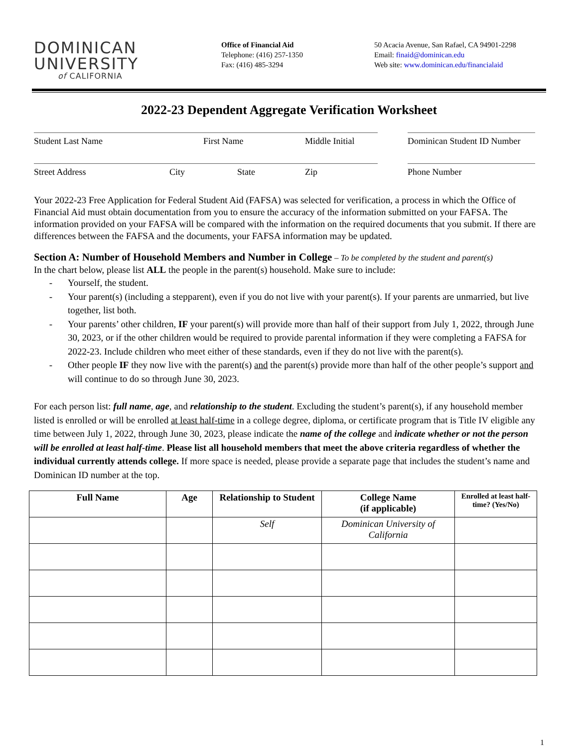DOMINICAN
UNIVERSITY
of CALIFORNIA
Office of Financial Aid
Telephone: (416) 257-1350
Fax: (416) 485-3294
50 Acacia Avenue, San Rafael, CA 94901-2298
Email: finaid@dominican.edu
Web site: www.dominican.edu/financialaid
2022-23 Dependent Aggregate Verification Worksheet
Student Last Name First Name Middle Initial
Dominican Student ID Number
Street Address City State Zip Phone Number
Your 2022-23 Free Application for Federal Student Aid (FAFSA) was selected for verification, a process in which the Office of Financial Aid must obtain documentation from you to ensure the accuracy of the information submitted on your FAFSA. The information provided on your FAFSA will be compared with the information on the required documents that you submit. If there are differences between the FAFSA and the documents, your FAFSA information may be updated.
Section A: Number of Household Members and Number in College – To be completed by the student and parent(s)
In the chart below, please list ALL the people in the parent(s) household. Make sure to include:
- Yourself, the student.
- Your parent(s) (including a stepparent), even if you do not live with your parent(s). If your parents are unmarried, but live together, list both.
- Your parents’ other children, IF your parent(s) will provide more than half of their support from July 1, 2022, through June 30, 2023, or if the other children would be required to provide parental information if they were completing a FAFSA for 2022-23. Include children who meet either of these standards, even if they do not live with the parent(s).
- Other people IF they now live with the parent(s) and the parent(s) provide more than half of the other people’s support and will continue to do so through June 30, 2023.
For each person list: full name, age, and relationship to the student. Excluding the student’s parent(s), if any household member listed is enrolled or will be enrolled at least half-time in a college degree, diploma, or certificate program that is Title IV eligible any time between July 1, 2022, through June 30, 2023, please indicate the name of the college and indicate whether or not the person will be enrolled at least half-time. Please list all household members that meet the above criteria regardless of whether the individual currently attends college. If more space is needed, please provide a separate page that includes the student’s name and Dominican ID number at the top.
| Full Name | Age | Relationship to Student | College Name (if applicable) | Enrolled at least half-time? (Yes/No) |
| --- | --- | --- | --- | --- |
| | | Self | Dominican University of California | |
1